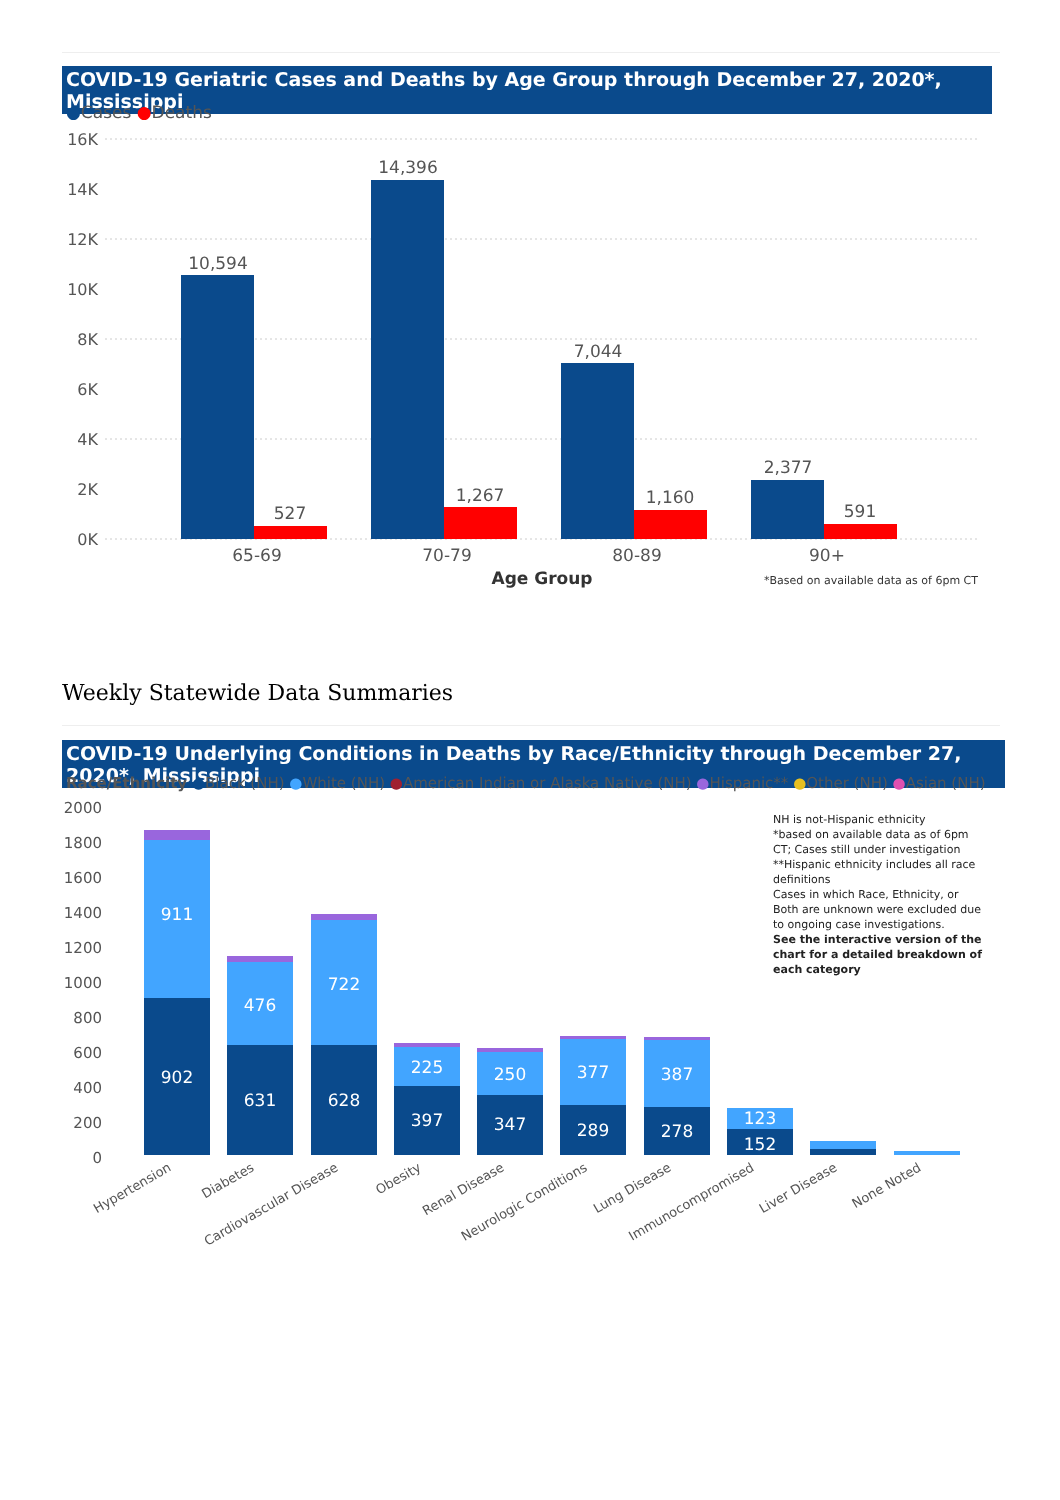COVID-19 Geriatric Cases and Deaths by Age Group through December 27, 2020*, Mississippi
●Cases ●Deaths
16K
14K
12K
10K
8K
6K
4K
2K
0K
10,594
527
14,396
1,267
7,044
1,160
2,377
591
65-69
70-79
80-89
90+
Age Group
*Based on available data as of 6pm CT
Weekly Statewide Data Summaries
COVID-19 Underlying Conditions in Deaths by Race/Ethnicity through December 27, 2020*, Mississippi
Race/Ethnicity ●Black (NH) ●White (NH) ●American Indian or Alaska Native (NH) ●Hispanic** ●Other (NH) ●Asian (NH)
2000
1800
1600
1400
1200
1000
800
600
400
200
0
911
902
476
631
722
628
225
397
250
347
377
289
387
278
123
152
Hypertension
Diabetes
Cardiovascular Disease
Obesity
Renal Disease
Neurologic Conditions
Lung Disease
Immunocompromised
Liver Disease
None Noted
NH is not-Hispanic ethnicity
*based on available data as of 6pm CT; Cases still under investigation
**Hispanic ethnicity includes all race definitions
Cases in which Race, Ethnicity, or Both are unknown were excluded due to ongoing case investigations.
See the interactive version of the chart for a detailed breakdown of each category